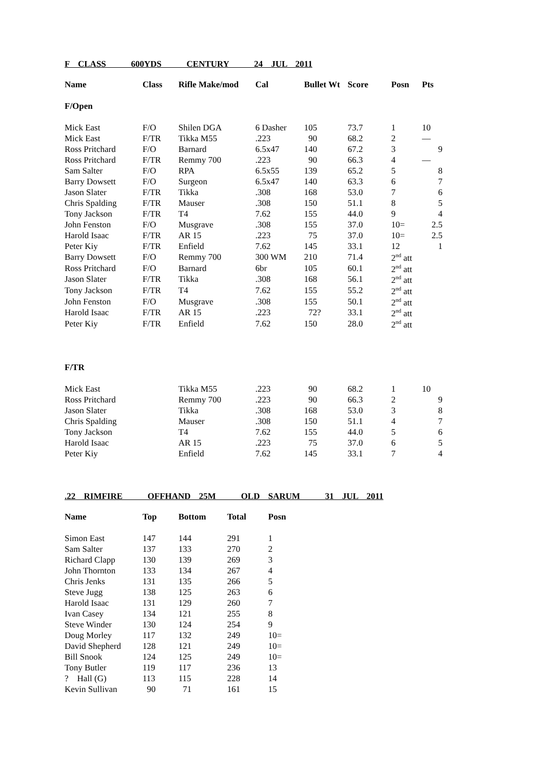F CLASS 600YDS CENTURY 24 JUL 2011
| Name | Class | Rifle Make/mod | Cal | Bullet Wt | Score | Posn | Pts |
| --- | --- | --- | --- | --- | --- | --- | --- |
| F/Open | | | | | | | |
| Mick East | F/O | Shilen DGA | 6 Dasher | 105 | 73.7 | 1 | 10 |
| Mick East | F/TR | Tikka M55 | .223 | 90 | 68.2 | 2 | — |
| Ross Pritchard | F/O | Barnard | 6.5x47 | 140 | 67.2 | 3 | 9 |
| Ross Pritchard | F/TR | Remmy 700 | .223 | 90 | 66.3 | 4 | — |
| Sam Salter | F/O | RPA | 6.5x55 | 139 | 65.2 | 5 | 8 |
| Barry Dowsett | F/O | Surgeon | 6.5x47 | 140 | 63.3 | 6 | 7 |
| Jason Slater | F/TR | Tikka | .308 | 168 | 53.0 | 7 | 6 |
| Chris Spalding | F/TR | Mauser | .308 | 150 | 51.1 | 8 | 5 |
| Tony Jackson | F/TR | T4 | 7.62 | 155 | 44.0 | 9 | 4 |
| John Fenston | F/O | Musgrave | .308 | 155 | 37.0 | 10= | 2.5 |
| Harold Isaac | F/TR | AR 15 | .223 | 75 | 37.0 | 10= | 2.5 |
| Peter Kiy | F/TR | Enfield | 7.62 | 145 | 33.1 | 12 | 1 |
| Barry Dowsett | F/O | Remmy 700 | 300 WM | 210 | 71.4 | 2<sup>nd</sup> att | |
| Ross Pritchard | F/O | Barnard | 6br | 105 | 60.1 | 2<sup>nd</sup> att | |
| Jason Slater | F/TR | Tikka | .308 | 168 | 56.1 | 2<sup>nd</sup> att | |
| Tony Jackson | F/TR | T4 | 7.62 | 155 | 55.2 | 2<sup>nd</sup> att | |
| John Fenston | F/O | Musgrave | .308 | 155 | 50.1 | 2<sup>nd</sup> att | |
| Harold Isaac | F/TR | AR 15 | .223 | 72? | 33.1 | 2<sup>nd</sup> att | |
| Peter Kiy | F/TR | Enfield | 7.62 | 150 | 28.0 | 2<sup>nd</sup> att | |
| F/TR | | | | | | | |
| Mick East | | Tikka M55 | .223 | 90 | 68.2 | 1 | 10 |
| Ross Pritchard | | Remmy 700 | .223 | 90 | 66.3 | 2 | 9 |
| Jason Slater | | Tikka | .308 | 168 | 53.0 | 3 | 8 |
| Chris Spalding | | Mauser | .308 | 150 | 51.1 | 4 | 7 |
| Tony Jackson | | T4 | 7.62 | 155 | 44.0 | 5 | 6 |
| Harold Isaac | | AR 15 | .223 | 75 | 37.0 | 6 | 5 |
| Peter Kiy | | Enfield | 7.62 | 145 | 33.1 | 7 | 4 |
.22 RIMFIRE OFFHAND 25M OLD SARUM 31 JUL 2011
| Name | Top | Bottom | Total | Posn |
| --- | --- | --- | --- | --- |
| Simon East | 147 | 144 | 291 | 1 |
| Sam Salter | 137 | 133 | 270 | 2 |
| Richard Clapp | 130 | 139 | 269 | 3 |
| John Thornton | 133 | 134 | 267 | 4 |
| Chris Jenks | 131 | 135 | 266 | 5 |
| Steve Jugg | 138 | 125 | 263 | 6 |
| Harold Isaac | 131 | 129 | 260 | 7 |
| Ivan Casey | 134 | 121 | 255 | 8 |
| Steve Winder | 130 | 124 | 254 | 9 |
| Doug Morley | 117 | 132 | 249 | 10= |
| David Shepherd | 128 | 121 | 249 | 10= |
| Bill Snook | 124 | 125 | 249 | 10= |
| Tony Butler | 119 | 117 | 236 | 13 |
| ? Hall (G) | 113 | 115 | 228 | 14 |
| Kevin Sullivan | 90 | 71 | 161 | 15 |